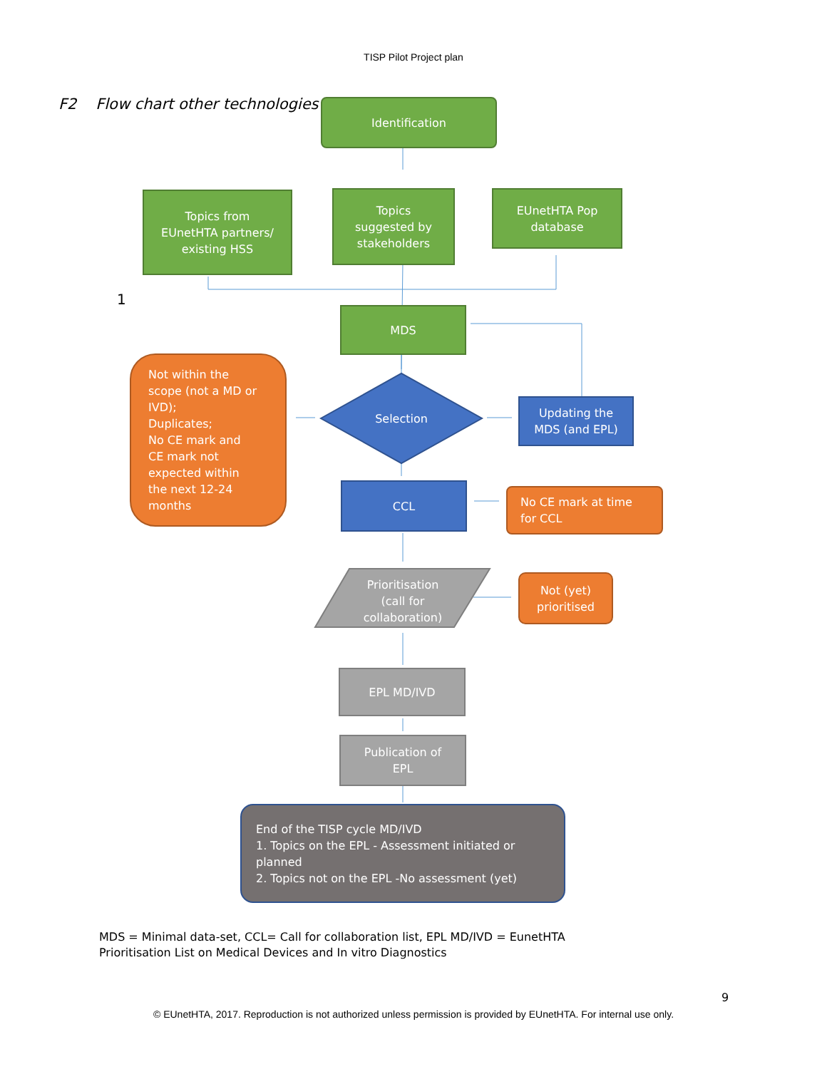TISP Pilot Project plan
F2 Flow chart other technologies
Identification
Topics from
EUnetHTA partners/
existing HSS
Topics
suggested by
stakeholders
EUnetHTA Pop
database
1
MDS
Not within the
scope (not a MD or
IVD);
Duplicates;
No CE mark and
CE mark not
expected within
the next 12-24
months
Selection
Updating the
MDS (and EPL)
CCL
No CE mark at time
for CCL
Prioritisation
(call for
collaboration)
Not (yet)
prioritised
EPL MD/IVD
Publication of
EPL
End of the TISP cycle MD/IVD
1. Topics on the EPL - Assessment initiated or
planned
2. Topics not on the EPL -No assessment (yet)
MDS = Minimal data-set, CCL= Call for collaboration list, EPL MD/IVD = EunetHTA
Prioritisation List on Medical Devices and In vitro Diagnostics
9
© EUnetHTA, 2017. Reproduction is not authorized unless permission is provided by EUnetHTA. For internal use only.